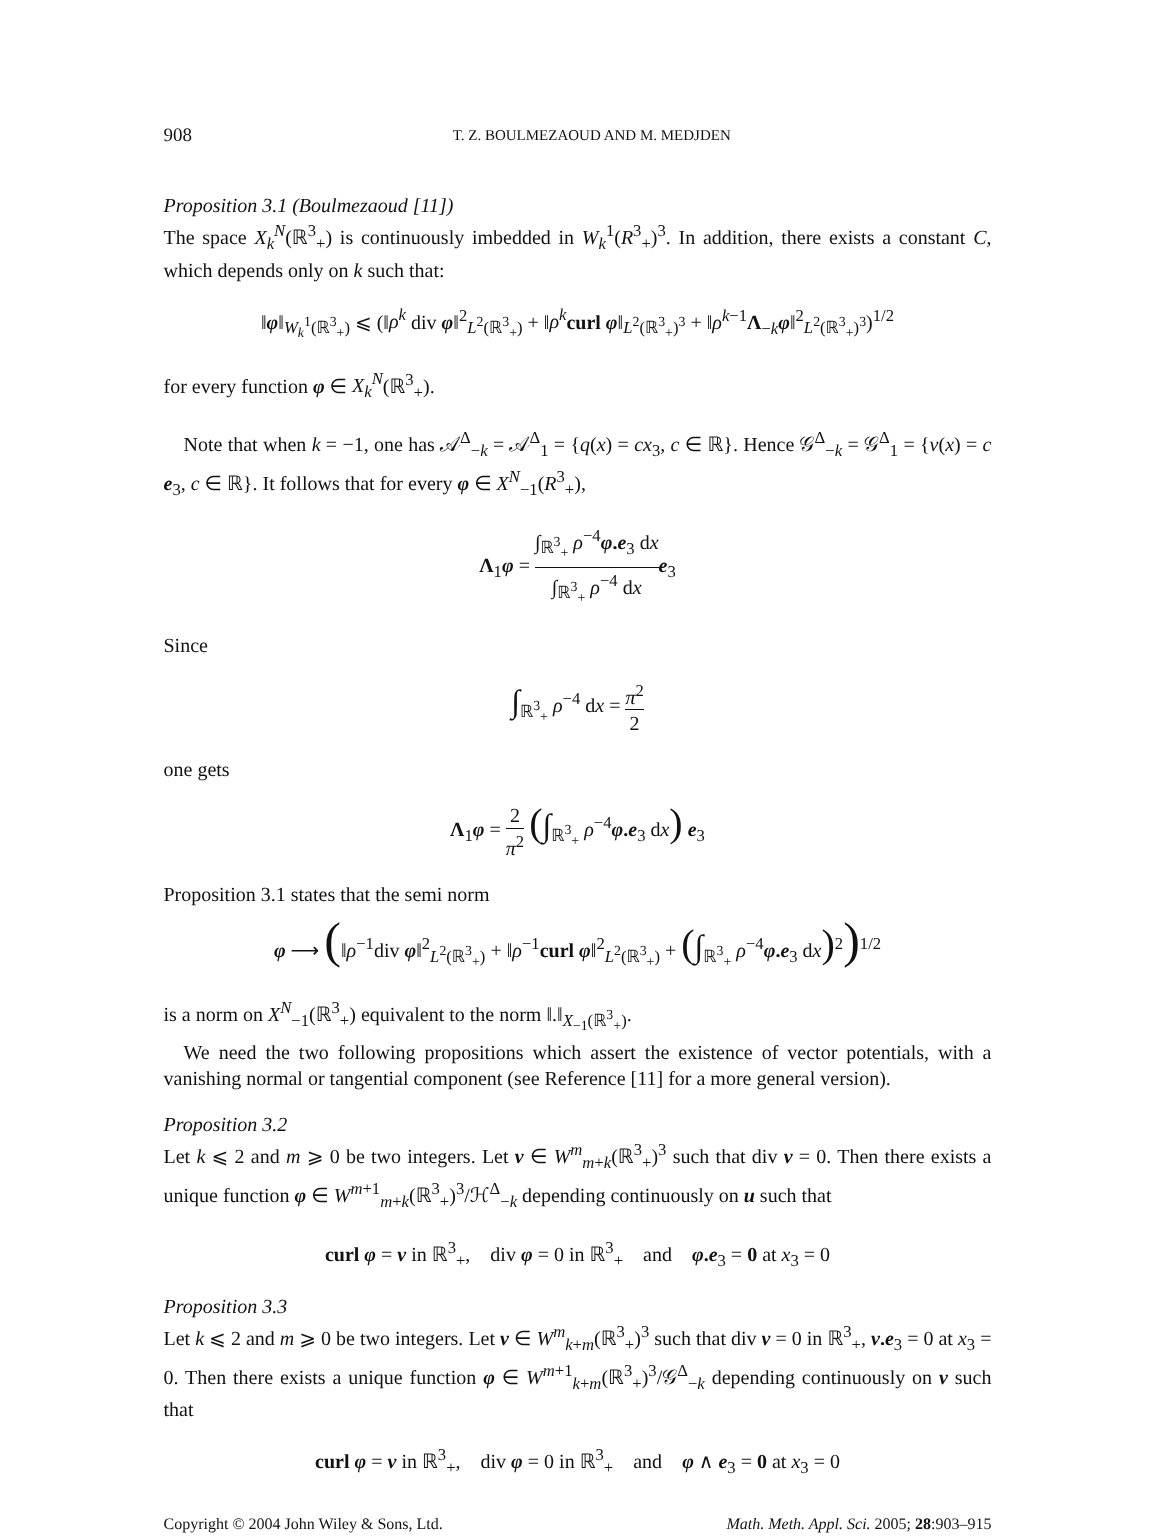908 T. Z. BOULMEZAOUD AND M. MEDJDEN
Proposition 3.1 (Boulmezaoud [11])
The space X<sub>k</sub><sup>N</sup>(ℝ<sup>3</sup><sub>+</sub>) is continuously imbedded in W<sub>k</sub><sup>1</sup>(R<sup>3</sup><sub>+</sub>)<sup>3</sup>. In addition, there exists a constant C, which depends only on k such that:
‖φ‖<sub>W<sub>k</sub><sup>1</sup>(ℝ<sup>3</sup><sub>+</sub>)</sub> ⩽ (‖ρ<sup>k</sup> div φ‖<sup>2</sup><sub>L<sup>2</sup>(ℝ<sup>3</sup><sub>+</sub>)</sub> + ‖ρ<sup>k</sup> curl φ‖<sub>L<sup>2</sup>(ℝ<sup>3</sup><sub>+</sub>)<sup>3</sup></sub> + ‖ρ<sup>k−1</sup>Λ<sub>−k</sub>φ‖<sup>2</sup><sub>L<sup>2</sup>(ℝ<sup>3</sup><sub>+</sub>)<sup>3</sup></sub>)<sup>1/2</sup>
for every function φ ∈ X<sub>k</sub><sup>N</sup>(ℝ<sup>3</sup><sub>+</sub>).
Note that when k = −1, one has 𝒜<sup>Δ</sup><sub>−k</sub> = 𝒜<sup>Δ</sup><sub>1</sub> = {q(x) = cx<sub>3</sub>, c ∈ ℝ}. Hence 𝒢<sup>Δ</sup><sub>−k</sub> = 𝒢<sup>Δ</sup><sub>1</sub> = {v(x) = c e<sub>3</sub>, c ∈ ℝ}. It follows that for every φ ∈ X<sup>N</sup><sub>−1</sub>(R<sup>3</sup><sub>+</sub>),
Λ<sub>1</sub>φ = ∫<sub>ℝ<sup>3</sup><sub>+</sub></sub> ρ<sup>−4</sup>φ.e<sub>3</sub> dx ∫<sub>ℝ<sup>3</sup><sub>+</sub></sub> ρ<sup>−4</sup> dx e<sub>3</sub>
Since
∫<sub>ℝ<sup>3</sup><sub>+</sub></sub> ρ<sup>−4</sup> dx = π<sup>2</sup> 2
one gets
Λ<sub>1</sub>φ = 2 π<sup>2</sup> (∫<sub>ℝ<sup>3</sup><sub>+</sub></sub> ρ<sup>−4</sup>φ.e<sub>3</sub> dx) e<sub>3</sub>
Proposition 3.1 states that the semi norm
φ ⟶ (‖ρ<sup>−1</sup>div φ‖<sup>2</sup><sub>L<sup>2</sup>(ℝ<sup>3</sup><sub>+</sub>)</sub> + ‖ρ<sup>−1</sup>curl φ‖<sup>2</sup><sub>L<sup>2</sup>(ℝ<sup>3</sup><sub>+</sub>)</sub> + (∫<sub>ℝ<sup>3</sup><sub>+</sub></sub> ρ<sup>−4</sup>φ.e<sub>3</sub> dx)<sup>2</sup>)<sup>1/2</sup>
is a norm on X<sup>N</sup><sub>−1</sub>(ℝ<sup>3</sup><sub>+</sub>) equivalent to the norm ‖.‖<sub>X<sub>−1</sub>(ℝ<sup>3</sup><sub>+</sub>)</sub>.
We need the two following propositions which assert the existence of vector potentials, with a vanishing normal or tangential component (see Reference [11] for a more general version).
Proposition 3.2
Let k ⩽ 2 and m ⩾ 0 be two integers. Let v ∈ W<sup>m</sup><sub>m+k</sub>(ℝ<sup>3</sup><sub>+</sub>)<sup>3</sup> such that div v = 0. Then there exists a unique function φ ∈ W<sup>m+1</sup><sub>m+k</sub>(ℝ<sup>3</sup><sub>+</sub>)<sup>3</sup>/ℋ<sup>Δ</sup><sub>−k</sub> depending continuously on u such that
curl φ = v in ℝ<sup>3</sup><sub>+</sub>, div φ = 0 in ℝ<sup>3</sup><sub>+</sub> and φ.e<sub>3</sub> = 0 at x<sub>3</sub> = 0
Proposition 3.3
Let k ⩽ 2 and m ⩾ 0 be two integers. Let v ∈ W<sup>m</sup><sub>k+m</sub>(ℝ<sup>3</sup><sub>+</sub>)<sup>3</sup> such that div v = 0 in ℝ<sup>3</sup><sub>+</sub>, v.e<sub>3</sub> = 0 at x<sub>3</sub> = 0. Then there exists a unique function φ ∈ W<sup>m+1</sup><sub>k+m</sub>(ℝ<sup>3</sup><sub>+</sub>)<sup>3</sup>/𝒢<sup>Δ</sup><sub>−k</sub> depending continuously on v such that
curl φ = v in ℝ<sup>3</sup><sub>+</sub>, div φ = 0 in ℝ<sup>3</sup><sub>+</sub> and φ ∧ e<sub>3</sub> = 0 at x<sub>3</sub> = 0
Copyright © 2004 John Wiley & Sons, Ltd. Math. Meth. Appl. Sci. 2005; 28:903–915